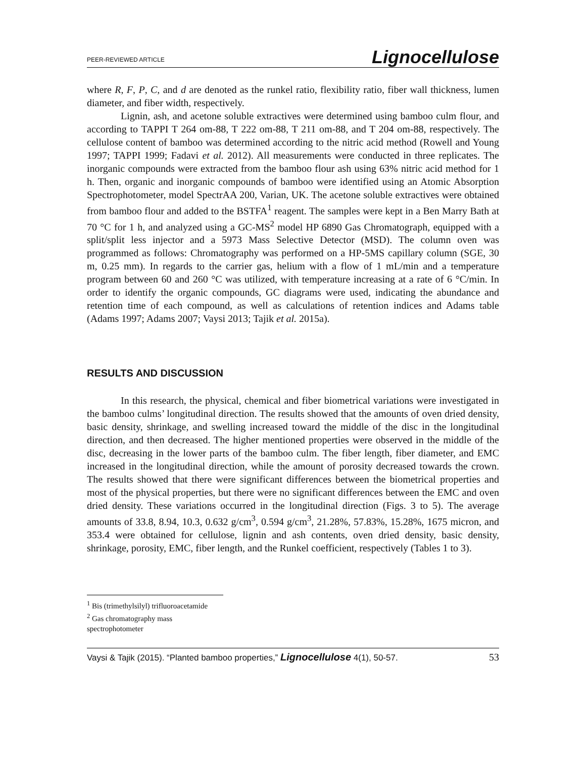PEER-REVIEWED ARTICLE Lignocellulose
where R, F, P, C, and d are denoted as the runkel ratio, flexibility ratio, fiber wall thickness, lumen diameter, and fiber width, respectively.
Lignin, ash, and acetone soluble extractives were determined using bamboo culm flour, and according to TAPPI T 264 om-88, T 222 om-88, T 211 om-88, and T 204 om-88, respectively. The cellulose content of bamboo was determined according to the nitric acid method (Rowell and Young 1997; TAPPI 1999; Fadavi et al. 2012). All measurements were conducted in three replicates. The inorganic compounds were extracted from the bamboo flour ash using 63% nitric acid method for 1 h. Then, organic and inorganic compounds of bamboo were identified using an Atomic Absorption Spectrophotometer, model SpectrAA 200, Varian, UK. The acetone soluble extractives were obtained from bamboo flour and added to the BSTFA<sup>1</sup> reagent. The samples were kept in a Ben Marry Bath at 70 °C for 1 h, and analyzed using a GC-MS<sup>2</sup> model HP 6890 Gas Chromatograph, equipped with a split/split less injector and a 5973 Mass Selective Detector (MSD). The column oven was programmed as follows: Chromatography was performed on a HP-5MS capillary column (SGE, 30 m, 0.25 mm). In regards to the carrier gas, helium with a flow of 1 mL/min and a temperature program between 60 and 260 °C was utilized, with temperature increasing at a rate of 6 °C/min. In order to identify the organic compounds, GC diagrams were used, indicating the abundance and retention time of each compound, as well as calculations of retention indices and Adams table (Adams 1997; Adams 2007; Vaysi 2013; Tajik et al. 2015a).
RESULTS AND DISCUSSION
In this research, the physical, chemical and fiber biometrical variations were investigated in the bamboo culms’ longitudinal direction. The results showed that the amounts of oven dried density, basic density, shrinkage, and swelling increased toward the middle of the disc in the longitudinal direction, and then decreased. The higher mentioned properties were observed in the middle of the disc, decreasing in the lower parts of the bamboo culm. The fiber length, fiber diameter, and EMC increased in the longitudinal direction, while the amount of porosity decreased towards the crown. The results showed that there were significant differences between the biometrical properties and most of the physical properties, but there were no significant differences between the EMC and oven dried density. These variations occurred in the longitudinal direction (Figs. 3 to 5). The average amounts of 33.8, 8.94, 10.3, 0.632 g/cm<sup>3</sup>, 0.594 g/cm<sup>3</sup>, 21.28%, 57.83%, 15.28%, 1675 micron, and 353.4 were obtained for cellulose, lignin and ash contents, oven dried density, basic density, shrinkage, porosity, EMC, fiber length, and the Runkel coefficient, respectively (Tables 1 to 3).
<sup>1</sup> Bis (trimethylsilyl) trifluoroacetamide
<sup>2</sup> Gas chromatography mass spectrophotometer
Vaysi & Tajik (2015). “Planted bamboo properties,” Lignocellulose 4(1), 50-57. 53